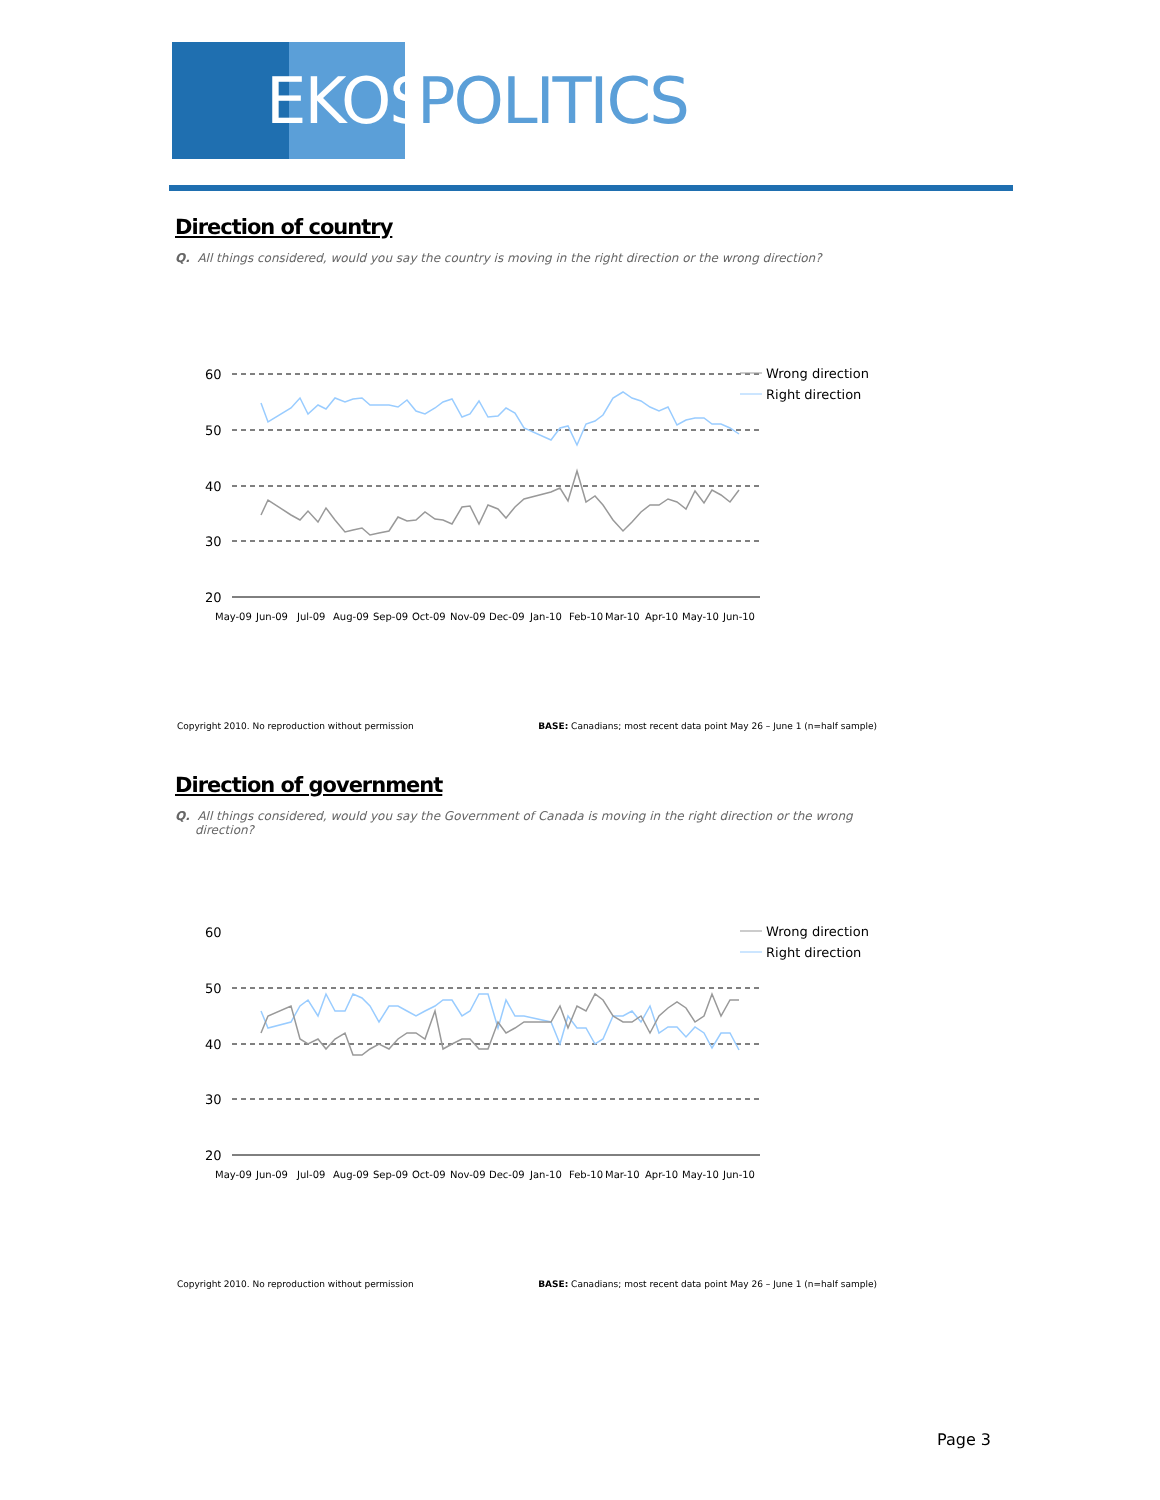EKOS
POLITICS
Direction of country
Q. All things considered, would you say the country is moving in the right direction or the wrong direction?
60
50
40
30
20
May-09
Jun-09
Jul-09
Aug-09
Sep-09
Oct-09
Nov-09
Dec-09
Jan-10
Feb-10
Mar-10
Apr-10
May-10
Jun-10
Wrong direction
Right direction
Copyright 2010. No reproduction without permission BASE: Canadians; most recent data point May 26 – June 1 (n=half sample)
Direction of government
Q. All things considered, would you say the Government of Canada is moving in the right direction or the wrong direction?
60
50
40
30
20
May-09
Jun-09
Jul-09
Aug-09
Sep-09
Oct-09
Nov-09
Dec-09
Jan-10
Feb-10
Mar-10
Apr-10
May-10
Jun-10
Wrong direction
Right direction
Copyright 2010. No reproduction without permission BASE: Canadians; most recent data point May 26 – June 1 (n=half sample)
Page 3